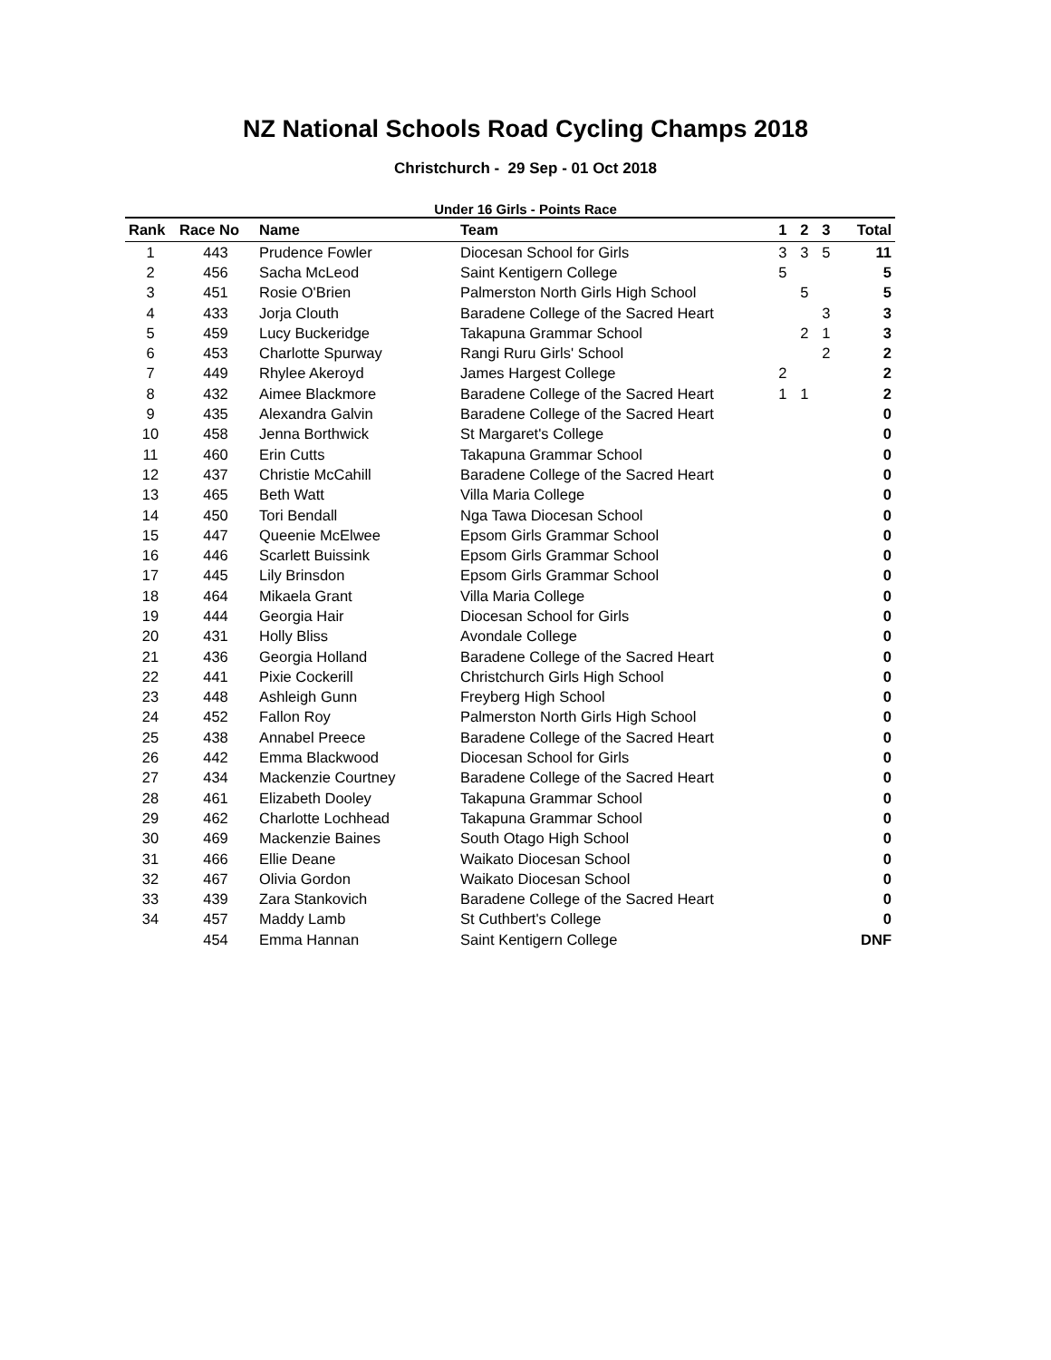NZ National Schools Road Cycling Champs 2018
Christchurch - 29 Sep - 01 Oct 2018
Under 16 Girls - Points Race
| Rank | Race No | Name | Team | 1 | 2 | 3 | Total |
| --- | --- | --- | --- | --- | --- | --- | --- |
| 1 | 443 | Prudence Fowler | Diocesan School for Girls | 3 | 3 | 5 | 11 |
| 2 | 456 | Sacha McLeod | Saint Kentigern College | 5 | | | 5 |
| 3 | 451 | Rosie O'Brien | Palmerston North Girls High School | | 5 | | 5 |
| 4 | 433 | Jorja Clouth | Baradene College of the Sacred Heart | | | 3 | 3 |
| 5 | 459 | Lucy Buckeridge | Takapuna Grammar School | | 2 | 1 | 3 |
| 6 | 453 | Charlotte Spurway | Rangi Ruru Girls' School | | | 2 | 2 |
| 7 | 449 | Rhylee Akeroyd | James Hargest College | 2 | | | 2 |
| 8 | 432 | Aimee Blackmore | Baradene College of the Sacred Heart | 1 | 1 | | 2 |
| 9 | 435 | Alexandra Galvin | Baradene College of the Sacred Heart | | | | 0 |
| 10 | 458 | Jenna Borthwick | St Margaret's College | | | | 0 |
| 11 | 460 | Erin Cutts | Takapuna Grammar School | | | | 0 |
| 12 | 437 | Christie McCahill | Baradene College of the Sacred Heart | | | | 0 |
| 13 | 465 | Beth Watt | Villa Maria College | | | | 0 |
| 14 | 450 | Tori Bendall | Nga Tawa Diocesan School | | | | 0 |
| 15 | 447 | Queenie McElwee | Epsom Girls Grammar School | | | | 0 |
| 16 | 446 | Scarlett Buissink | Epsom Girls Grammar School | | | | 0 |
| 17 | 445 | Lily Brinsdon | Epsom Girls Grammar School | | | | 0 |
| 18 | 464 | Mikaela Grant | Villa Maria College | | | | 0 |
| 19 | 444 | Georgia Hair | Diocesan School for Girls | | | | 0 |
| 20 | 431 | Holly Bliss | Avondale College | | | | 0 |
| 21 | 436 | Georgia Holland | Baradene College of the Sacred Heart | | | | 0 |
| 22 | 441 | Pixie Cockerill | Christchurch Girls High School | | | | 0 |
| 23 | 448 | Ashleigh Gunn | Freyberg High School | | | | 0 |
| 24 | 452 | Fallon Roy | Palmerston North Girls High School | | | | 0 |
| 25 | 438 | Annabel Preece | Baradene College of the Sacred Heart | | | | 0 |
| 26 | 442 | Emma Blackwood | Diocesan School for Girls | | | | 0 |
| 27 | 434 | Mackenzie Courtney | Baradene College of the Sacred Heart | | | | 0 |
| 28 | 461 | Elizabeth Dooley | Takapuna Grammar School | | | | 0 |
| 29 | 462 | Charlotte Lochhead | Takapuna Grammar School | | | | 0 |
| 30 | 469 | Mackenzie Baines | South Otago High School | | | | 0 |
| 31 | 466 | Ellie Deane | Waikato Diocesan School | | | | 0 |
| 32 | 467 | Olivia Gordon | Waikato Diocesan School | | | | 0 |
| 33 | 439 | Zara Stankovich | Baradene College of the Sacred Heart | | | | 0 |
| 34 | 457 | Maddy Lamb | St Cuthbert's College | | | | 0 |
| | 454 | Emma Hannan | Saint Kentigern College | | | | DNF |